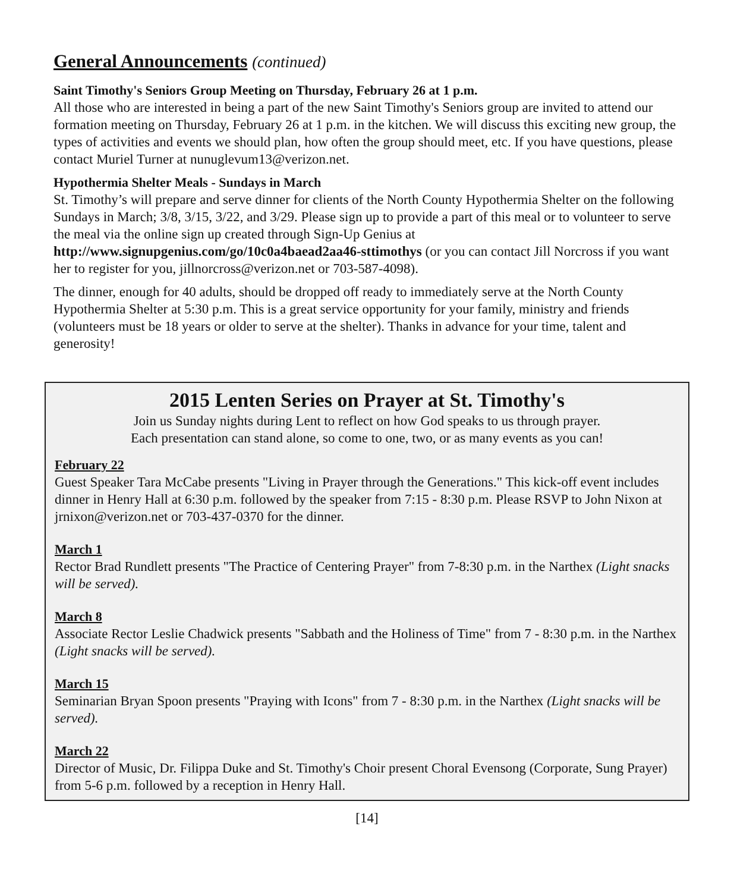General Announcements (continued)
Saint Timothy's Seniors Group Meeting on Thursday, February 26 at 1 p.m.
All those who are interested in being a part of the new Saint Timothy's Seniors group are invited to attend our formation meeting on Thursday, February 26 at 1 p.m. in the kitchen. We will discuss this exciting new group, the types of activities and events we should plan, how often the group should meet, etc. If you have questions, please contact Muriel Turner at nunuglevum13@verizon.net.
Hypothermia Shelter Meals - Sundays in March
St. Timothy’s will prepare and serve dinner for clients of the North County Hypothermia Shelter on the following Sundays in March; 3/8, 3/15, 3/22, and 3/29. Please sign up to provide a part of this meal or to volunteer to serve the meal via the online sign up created through Sign-Up Genius at http://www.signupgenius.com/go/10c0a4baead2aa46-sttimothys (or you can contact Jill Norcross if you want her to register for you, jillnorcross@verizon.net or 703-587-4098).
The dinner, enough for 40 adults, should be dropped off ready to immediately serve at the North County Hypothermia Shelter at 5:30 p.m. This is a great service opportunity for your family, ministry and friends (volunteers must be 18 years or older to serve at the shelter). Thanks in advance for your time, talent and generosity!
2015 Lenten Series on Prayer at St. Timothy's
Join us Sunday nights during Lent to reflect on how God speaks to us through prayer.
Each presentation can stand alone, so come to one, two, or as many events as you can!
February 22
Guest Speaker Tara McCabe presents "Living in Prayer through the Generations." This kick-off event includes dinner in Henry Hall at 6:30 p.m. followed by the speaker from 7:15 - 8:30 p.m. Please RSVP to John Nixon at jrnixon@verizon.net or 703-437-0370 for the dinner.
March 1
Rector Brad Rundlett presents "The Practice of Centering Prayer" from 7-8:30 p.m. in the Narthex (Light snacks will be served).
March 8
Associate Rector Leslie Chadwick presents "Sabbath and the Holiness of Time" from 7 - 8:30 p.m. in the Narthex (Light snacks will be served).
March 15
Seminarian Bryan Spoon presents "Praying with Icons" from 7 - 8:30 p.m. in the Narthex (Light snacks will be served).
March 22
Director of Music, Dr. Filippa Duke and St. Timothy's Choir present Choral Evensong (Corporate, Sung Prayer) from 5-6 p.m. followed by a reception in Henry Hall.
[14]